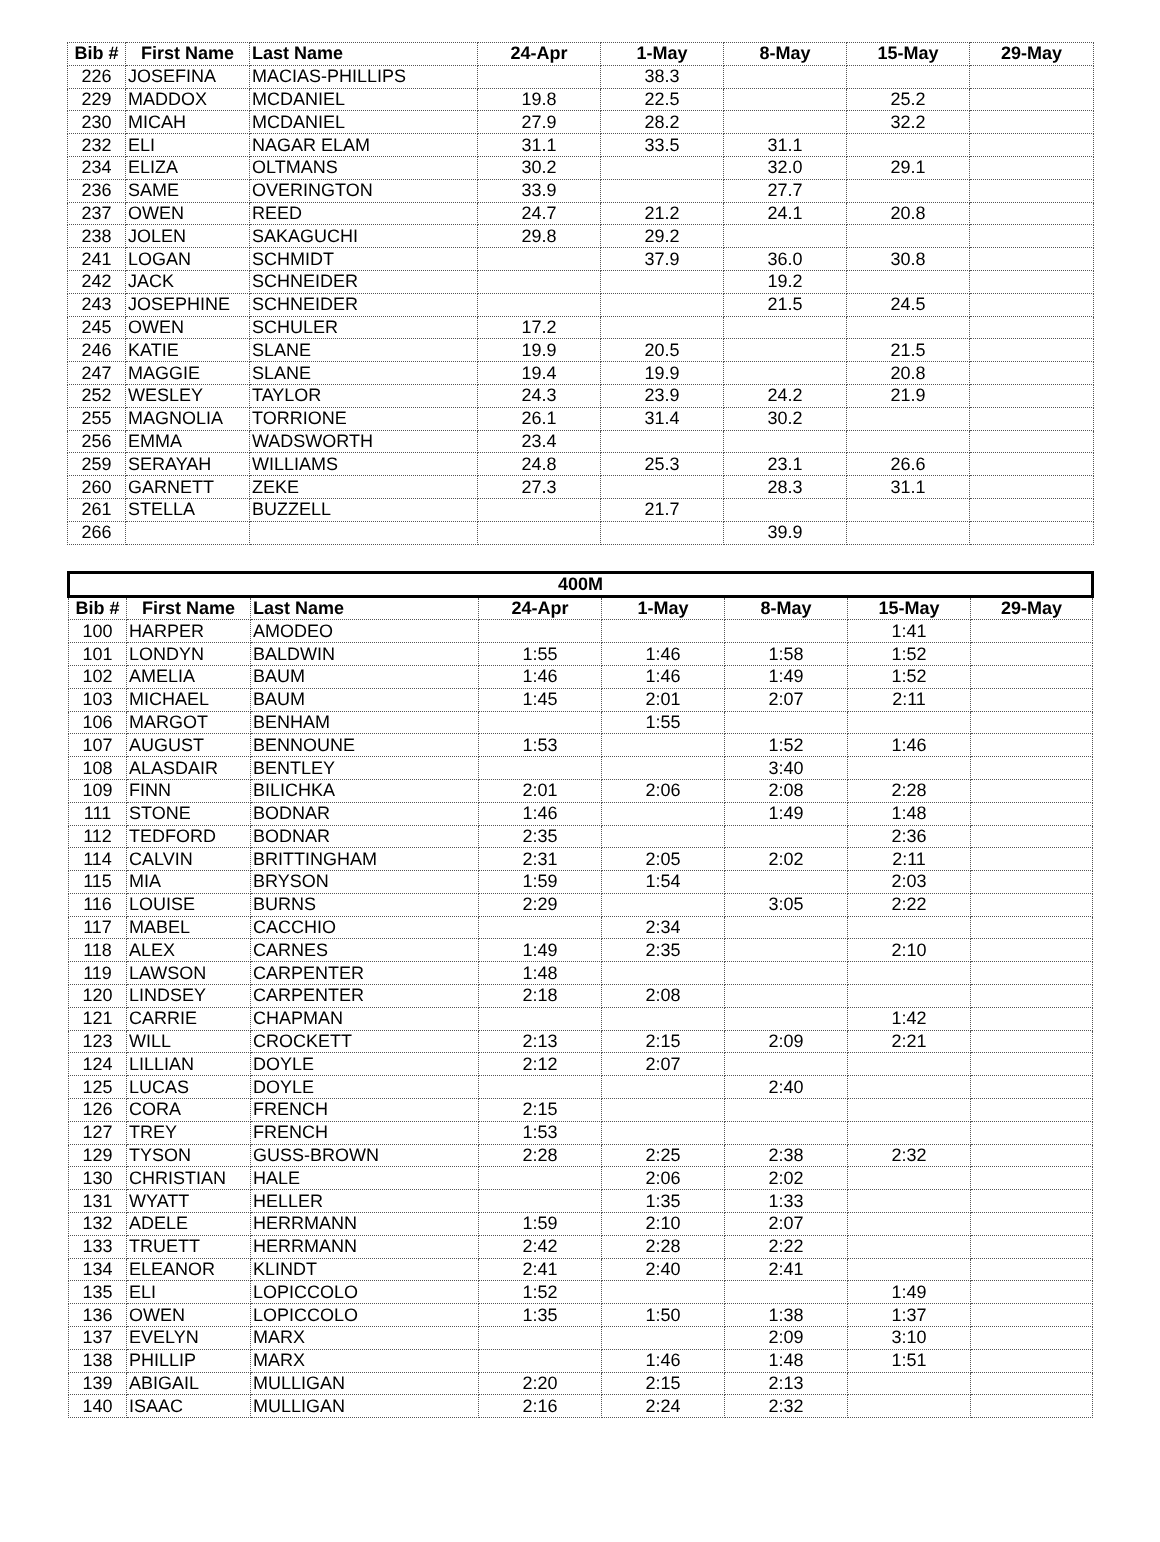| Bib # | First Name | Last Name | 24-Apr | 1-May | 8-May | 15-May | 29-May |
| --- | --- | --- | --- | --- | --- | --- | --- |
| 226 | JOSEFINA | MACIAS-PHILLIPS | | 38.3 | | | |
| 229 | MADDOX | MCDANIEL | 19.8 | 22.5 | | 25.2 | |
| 230 | MICAH | MCDANIEL | 27.9 | 28.2 | | 32.2 | |
| 232 | ELI | NAGAR ELAM | 31.1 | 33.5 | 31.1 | | |
| 234 | ELIZA | OLTMANS | 30.2 | | 32.0 | 29.1 | |
| 236 | SAME | OVERINGTON | 33.9 | | 27.7 | | |
| 237 | OWEN | REED | 24.7 | 21.2 | 24.1 | 20.8 | |
| 238 | JOLEN | SAKAGUCHI | 29.8 | 29.2 | | | |
| 241 | LOGAN | SCHMIDT | | 37.9 | 36.0 | 30.8 | |
| 242 | JACK | SCHNEIDER | | | 19.2 | | |
| 243 | JOSEPHINE | SCHNEIDER | | | 21.5 | 24.5 | |
| 245 | OWEN | SCHULER | 17.2 | | | | |
| 246 | KATIE | SLANE | 19.9 | 20.5 | | 21.5 | |
| 247 | MAGGIE | SLANE | 19.4 | 19.9 | | 20.8 | |
| 252 | WESLEY | TAYLOR | 24.3 | 23.9 | 24.2 | 21.9 | |
| 255 | MAGNOLIA | TORRIONE | 26.1 | 31.4 | 30.2 | | |
| 256 | EMMA | WADSWORTH | 23.4 | | | | |
| 259 | SERAYAH | WILLIAMS | 24.8 | 25.3 | 23.1 | 26.6 | |
| 260 | GARNETT | ZEKE | 27.3 | | 28.3 | 31.1 | |
| 261 | STELLA | BUZZELL | | 21.7 | | | |
| 266 | | | | | 39.9 | | |
| 400M | | | | | | | |
| --- | --- | --- | --- | --- | --- | --- | --- |
| Bib # | First Name | Last Name | 24-Apr | 1-May | 8-May | 15-May | 29-May |
| 100 | HARPER | AMODEO | | | | 1:41 | |
| 101 | LONDYN | BALDWIN | 1:55 | 1:46 | 1:58 | 1:52 | |
| 102 | AMELIA | BAUM | 1:46 | 1:46 | 1:49 | 1:52 | |
| 103 | MICHAEL | BAUM | 1:45 | 2:01 | 2:07 | 2:11 | |
| 106 | MARGOT | BENHAM | | 1:55 | | | |
| 107 | AUGUST | BENNOUNE | 1:53 | | 1:52 | 1:46 | |
| 108 | ALASDAIR | BENTLEY | | | 3:40 | | |
| 109 | FINN | BILICHKA | 2:01 | 2:06 | 2:08 | 2:28 | |
| 111 | STONE | BODNAR | 1:46 | | 1:49 | 1:48 | |
| 112 | TEDFORD | BODNAR | 2:35 | | | 2:36 | |
| 114 | CALVIN | BRITTINGHAM | 2:31 | 2:05 | 2:02 | 2:11 | |
| 115 | MIA | BRYSON | 1:59 | 1:54 | | 2:03 | |
| 116 | LOUISE | BURNS | 2:29 | | 3:05 | 2:22 | |
| 117 | MABEL | CACCHIO | | 2:34 | | | |
| 118 | ALEX | CARNES | 1:49 | 2:35 | | 2:10 | |
| 119 | LAWSON | CARPENTER | 1:48 | | | | |
| 120 | LINDSEY | CARPENTER | 2:18 | 2:08 | | | |
| 121 | CARRIE | CHAPMAN | | | | 1:42 | |
| 123 | WILL | CROCKETT | 2:13 | 2:15 | 2:09 | 2:21 | |
| 124 | LILLIAN | DOYLE | 2:12 | 2:07 | | | |
| 125 | LUCAS | DOYLE | | | 2:40 | | |
| 126 | CORA | FRENCH | 2:15 | | | | |
| 127 | TREY | FRENCH | 1:53 | | | | |
| 129 | TYSON | GUSS-BROWN | 2:28 | 2:25 | 2:38 | 2:32 | |
| 130 | CHRISTIAN | HALE | | 2:06 | 2:02 | | |
| 131 | WYATT | HELLER | | 1:35 | 1:33 | | |
| 132 | ADELE | HERRMANN | 1:59 | 2:10 | 2:07 | | |
| 133 | TRUETT | HERRMANN | 2:42 | 2:28 | 2:22 | | |
| 134 | ELEANOR | KLINDT | 2:41 | 2:40 | 2:41 | | |
| 135 | ELI | LOPICCOLO | 1:52 | | | 1:49 | |
| 136 | OWEN | LOPICCOLO | 1:35 | 1:50 | 1:38 | 1:37 | |
| 137 | EVELYN | MARX | | | 2:09 | 3:10 | |
| 138 | PHILLIP | MARX | | 1:46 | 1:48 | 1:51 | |
| 139 | ABIGAIL | MULLIGAN | 2:20 | 2:15 | 2:13 | | |
| 140 | ISAAC | MULLIGAN | 2:16 | 2:24 | 2:32 | | |